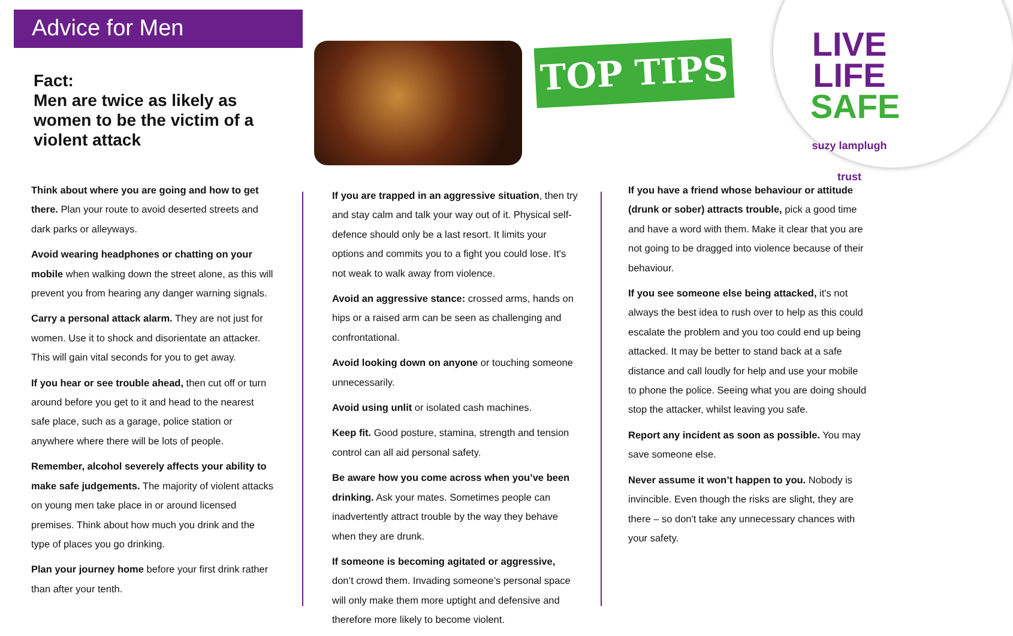Advice for Men
Fact:
Men are twice as likely as women to be the victim of a violent attack
TOP TIPS
LIVE
LIFE
SAFE
suzy lamplugh trust
Think about where you are going and how to get there. Plan your route to avoid deserted streets and dark parks or alleyways.
Avoid wearing headphones or chatting on your mobile when walking down the street alone, as this will prevent you from hearing any danger warning signals.
Carry a personal attack alarm. They are not just for women. Use it to shock and disorientate an attacker. This will gain vital seconds for you to get away.
If you hear or see trouble ahead, then cut off or turn around before you get to it and head to the nearest safe place, such as a garage, police station or anywhere where there will be lots of people.
Remember, alcohol severely affects your ability to make safe judgements. The majority of violent attacks on young men take place in or around licensed premises. Think about how much you drink and the type of places you go drinking.
Plan your journey home before your first drink rather than after your tenth.
If you are trapped in an aggressive situation, then try and stay calm and talk your way out of it. Physical self-defence should only be a last resort. It limits your options and commits you to a fight you could lose. It's not weak to walk away from violence.
Avoid an aggressive stance: crossed arms, hands on hips or a raised arm can be seen as challenging and confrontational.
Avoid looking down on anyone or touching someone unnecessarily.
Avoid using unlit or isolated cash machines.
Keep fit. Good posture, stamina, strength and tension control can all aid personal safety.
Be aware how you come across when you’ve been drinking. Ask your mates. Sometimes people can inadvertently attract trouble by the way they behave when they are drunk.
If someone is becoming agitated or aggressive, don’t crowd them. Invading someone’s personal space will only make them more uptight and defensive and therefore more likely to become violent.
If you have a friend whose behaviour or attitude (drunk or sober) attracts trouble, pick a good time and have a word with them. Make it clear that you are not going to be dragged into violence because of their behaviour.
If you see someone else being attacked, it's not always the best idea to rush over to help as this could escalate the problem and you too could end up being attacked. It may be better to stand back at a safe distance and call loudly for help and use your mobile to phone the police. Seeing what you are doing should stop the attacker, whilst leaving you safe.
Report any incident as soon as possible. You may save someone else.
Never assume it won’t happen to you. Nobody is invincible. Even though the risks are slight, they are there – so don't take any unnecessary chances with your safety.